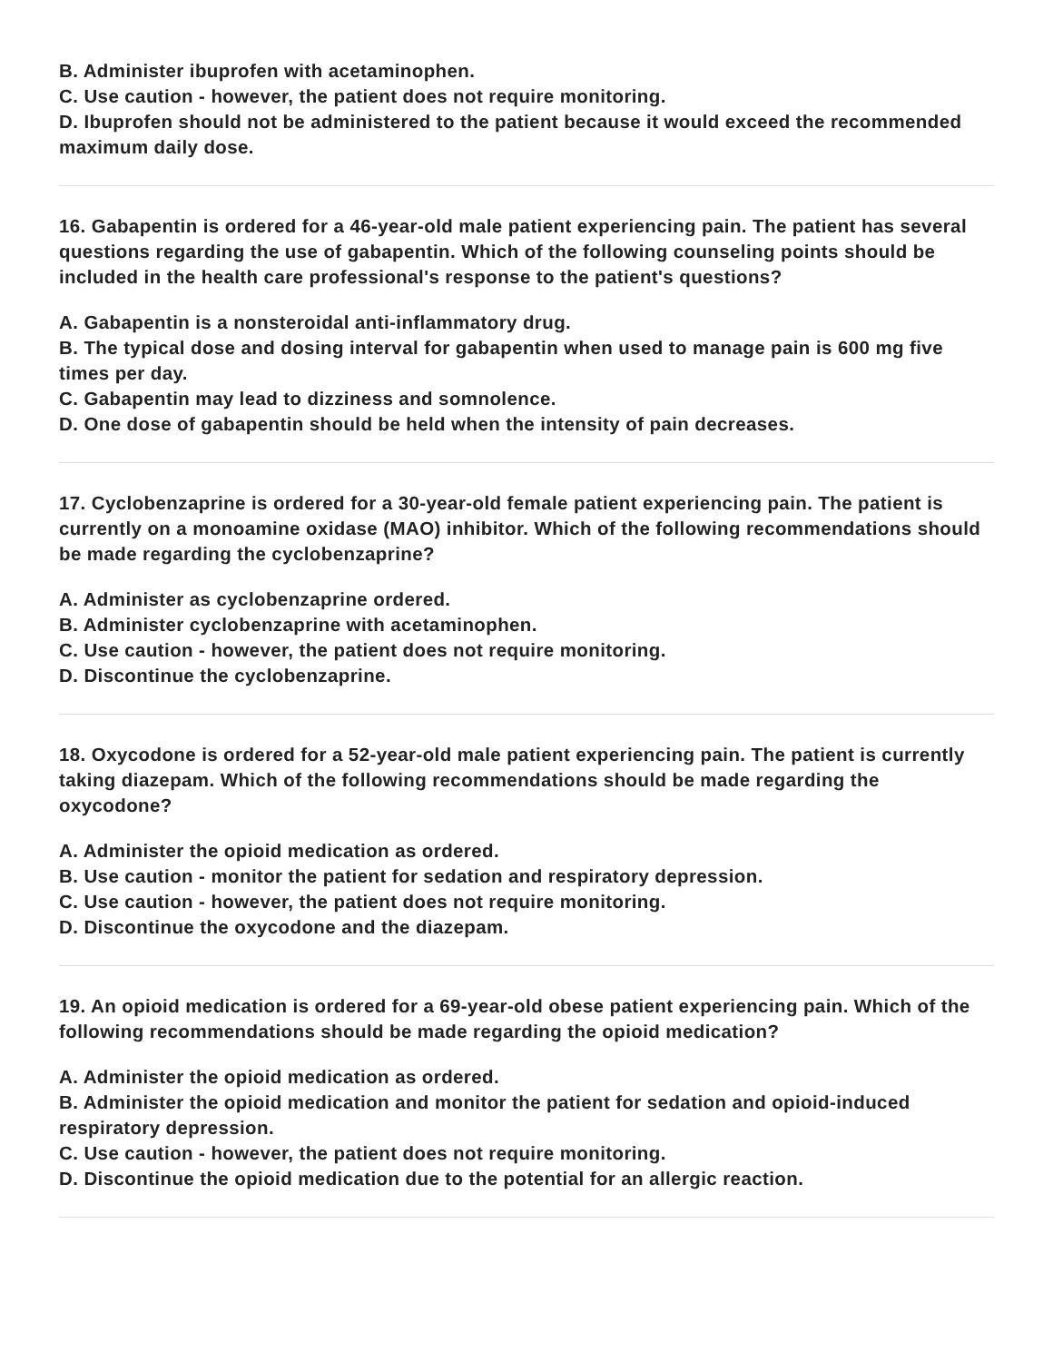B. Administer ibuprofen with acetaminophen.
C. Use caution - however, the patient does not require monitoring.
D. Ibuprofen should not be administered to the patient because it would exceed the recommended maximum daily dose.
16. Gabapentin is ordered for a 46-year-old male patient experiencing pain. The patient has several questions regarding the use of gabapentin. Which of the following counseling points should be included in the health care professional's response to the patient's questions?
A. Gabapentin is a nonsteroidal anti-inflammatory drug.
B. The typical dose and dosing interval for gabapentin when used to manage pain is 600 mg five times per day.
C. Gabapentin may lead to dizziness and somnolence.
D. One dose of gabapentin should be held when the intensity of pain decreases.
17. Cyclobenzaprine is ordered for a 30-year-old female patient experiencing pain. The patient is currently on a monoamine oxidase (MAO) inhibitor. Which of the following recommendations should be made regarding the cyclobenzaprine?
A. Administer as cyclobenzaprine ordered.
B. Administer cyclobenzaprine with acetaminophen.
C. Use caution - however, the patient does not require monitoring.
D. Discontinue the cyclobenzaprine.
18. Oxycodone is ordered for a 52-year-old male patient experiencing pain. The patient is currently taking diazepam. Which of the following recommendations should be made regarding the oxycodone?
A. Administer the opioid medication as ordered.
B. Use caution - monitor the patient for sedation and respiratory depression.
C. Use caution - however, the patient does not require monitoring.
D. Discontinue the oxycodone and the diazepam.
19. An opioid medication is ordered for a 69-year-old obese patient experiencing pain. Which of the following recommendations should be made regarding the opioid medication?
A. Administer the opioid medication as ordered.
B. Administer the opioid medication and monitor the patient for sedation and opioid-induced respiratory depression.
C. Use caution - however, the patient does not require monitoring.
D. Discontinue the opioid medication due to the potential for an allergic reaction.